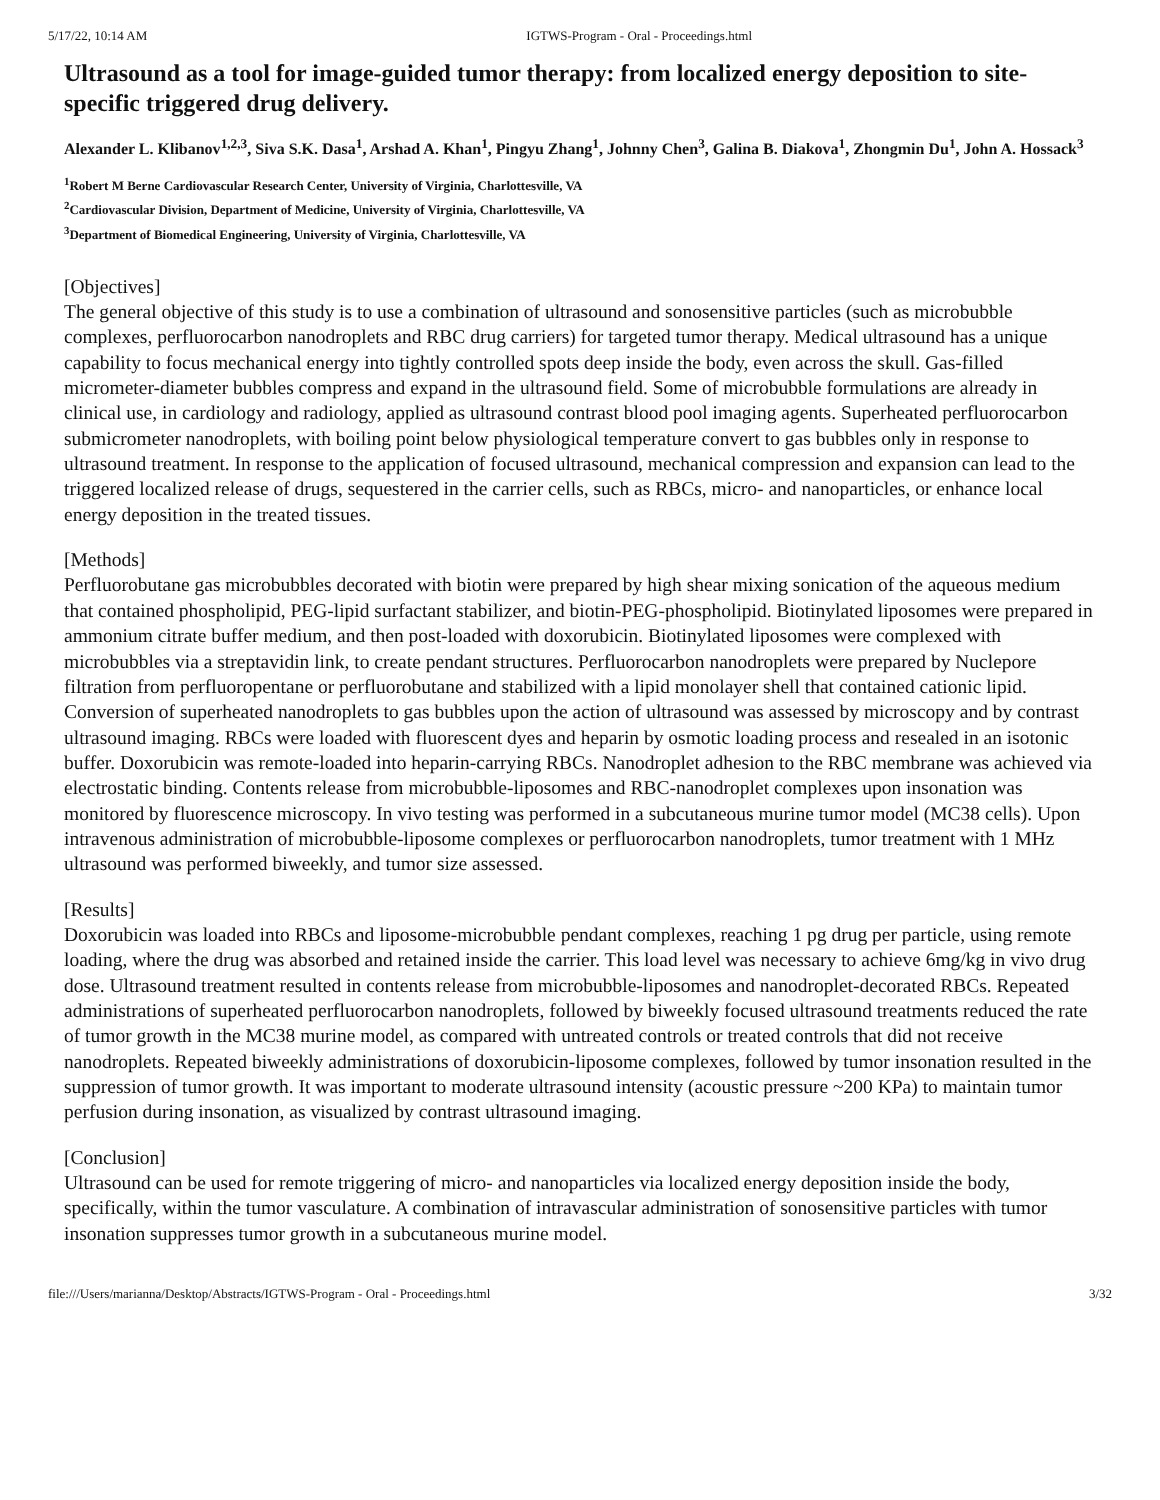5/17/22, 10:14 AM IGTWS-Program - Oral - Proceedings.html
Ultrasound as a tool for image-guided tumor therapy: from localized energy deposition to site-specific triggered drug delivery.
Alexander L. Klibanov<sup>1,2,3</sup>, Siva S.K. Dasa<sup>1</sup>, Arshad A. Khan<sup>1</sup>, Pingyu Zhang<sup>1</sup>, Johnny Chen<sup>3</sup>, Galina B. Diakova<sup>1</sup>, Zhongmin Du<sup>1</sup>, John A. Hossack<sup>3</sup>
<sup>1</sup> Robert M Berne Cardiovascular Research Center, University of Virginia, Charlottesville, VA
<sup>2</sup> Cardiovascular Division, Department of Medicine, University of Virginia, Charlottesville, VA
<sup>3</sup> Department of Biomedical Engineering, University of Virginia, Charlottesville, VA
[Objectives]
The general objective of this study is to use a combination of ultrasound and sonosensitive particles (such as microbubble complexes, perfluorocarbon nanodroplets and RBC drug carriers) for targeted tumor therapy. Medical ultrasound has a unique capability to focus mechanical energy into tightly controlled spots deep inside the body, even across the skull. Gas-filled micrometer-diameter bubbles compress and expand in the ultrasound field. Some of microbubble formulations are already in clinical use, in cardiology and radiology, applied as ultrasound contrast blood pool imaging agents. Superheated perfluorocarbon submicrometer nanodroplets, with boiling point below physiological temperature convert to gas bubbles only in response to ultrasound treatment. In response to the application of focused ultrasound, mechanical compression and expansion can lead to the triggered localized release of drugs, sequestered in the carrier cells, such as RBCs, micro- and nanoparticles, or enhance local energy deposition in the treated tissues.
[Methods]
Perfluorobutane gas microbubbles decorated with biotin were prepared by high shear mixing sonication of the aqueous medium that contained phospholipid, PEG-lipid surfactant stabilizer, and biotin-PEG-phospholipid. Biotinylated liposomes were prepared in ammonium citrate buffer medium, and then post-loaded with doxorubicin. Biotinylated liposomes were complexed with microbubbles via a streptavidin link, to create pendant structures. Perfluorocarbon nanodroplets were prepared by Nuclepore filtration from perfluoropentane or perfluorobutane and stabilized with a lipid monolayer shell that contained cationic lipid. Conversion of superheated nanodroplets to gas bubbles upon the action of ultrasound was assessed by microscopy and by contrast ultrasound imaging. RBCs were loaded with fluorescent dyes and heparin by osmotic loading process and resealed in an isotonic buffer. Doxorubicin was remote-loaded into heparin-carrying RBCs. Nanodroplet adhesion to the RBC membrane was achieved via electrostatic binding. Contents release from microbubble-liposomes and RBC-nanodroplet complexes upon insonation was monitored by fluorescence microscopy. In vivo testing was performed in a subcutaneous murine tumor model (MC38 cells). Upon intravenous administration of microbubble-liposome complexes or perfluorocarbon nanodroplets, tumor treatment with 1 MHz ultrasound was performed biweekly, and tumor size assessed.
[Results]
Doxorubicin was loaded into RBCs and liposome-microbubble pendant complexes, reaching 1 pg drug per particle, using remote loading, where the drug was absorbed and retained inside the carrier. This load level was necessary to achieve 6mg/kg in vivo drug dose. Ultrasound treatment resulted in contents release from microbubble-liposomes and nanodroplet-decorated RBCs. Repeated administrations of superheated perfluorocarbon nanodroplets, followed by biweekly focused ultrasound treatments reduced the rate of tumor growth in the MC38 murine model, as compared with untreated controls or treated controls that did not receive nanodroplets. Repeated biweekly administrations of doxorubicin-liposome complexes, followed by tumor insonation resulted in the suppression of tumor growth. It was important to moderate ultrasound intensity (acoustic pressure ~200 KPa) to maintain tumor perfusion during insonation, as visualized by contrast ultrasound imaging.
[Conclusion]
Ultrasound can be used for remote triggering of micro- and nanoparticles via localized energy deposition inside the body, specifically, within the tumor vasculature. A combination of intravascular administration of sonosensitive particles with tumor insonation suppresses tumor growth in a subcutaneous murine model.
file:///Users/marianna/Desktop/Abstracts/IGTWS-Program - Oral - Proceedings.html 3/32